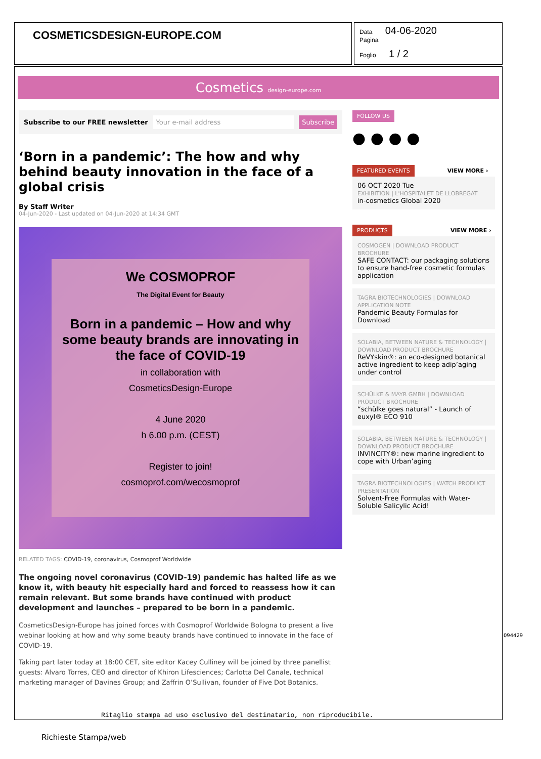COSMETICSDESIGN-EUROPE.COM
Data 04-06-2020
Pagina
Foglio 1 / 2
Cosmetics design-europe.com
Subscribe to our FREE newsletter Your e-mail address Subscribe
‘Born in a pandemic’: The how and why behind beauty innovation in the face of a global crisis
By Staff Writer
04-Jun-2020 - Last updated on 04-Jun-2020 at 14:34 GMT
We COSMOPROF
The Digital Event for Beauty
Born in a pandemic – How and why some beauty brands are innovating in the face of COVID-19
in collaboration with
CosmeticsDesign-Europe
4 June 2020
h 6.00 p.m. (CEST)
Register to join!
cosmoprof.com/wecosmoprof
RELATED TAGS: COVID-19, coronavirus, Cosmoprof Worldwide
The ongoing novel coronavirus (COVID-19) pandemic has halted life as we know it, with beauty hit especially hard and forced to reassess how it can remain relevant. But some brands have continued with product development and launches – prepared to be born in a pandemic.
CosmeticsDesign-Europe has joined forces with Cosmoprof Worldwide Bologna to present a live webinar looking at how and why some beauty brands have continued to innovate in the face of COVID-19.
Taking part later today at 18:00 CET, site editor Kacey Culliney will be joined by three panellist guests: Alvaro Torres, CEO and director of Khiron Lifesciences; Carlotta Del Canale, technical marketing manager of Davines Group; and Zaffrin O’Sullivan, founder of Five Dot Botanics.
FOLLOW US
● ● ● ●
FEATURED EVENTS VIEW MORE ›
06 OCT 2020 Tue
EXHIBITION | L'HOSPITALET DE LLOBREGAT
in-cosmetics Global 2020
PRODUCTS VIEW MORE ›
COSMOGEN | DOWNLOAD PRODUCT BROCHURE
SAFE CONTACT: our packaging solutions to ensure hand-free cosmetic formulas application
TAGRA BIOTECHNOLOGIES | DOWNLOAD APPLICATION NOTE
Pandemic Beauty Formulas for Download
SOLABIA, BETWEEN NATURE & TECHNOLOGY | DOWNLOAD PRODUCT BROCHURE
ReVYskin®: an eco-designed botanical active ingredient to keep adip’aging under control
SCHÜLKE & MAYR GMBH | DOWNLOAD PRODUCT BROCHURE
“schülke goes natural” - Launch of euxyl® ECO 910
SOLABIA, BETWEEN NATURE & TECHNOLOGY | DOWNLOAD PRODUCT BROCHURE
INVINCITY®: new marine ingredient to cope with Urban’aging
TAGRA BIOTECHNOLOGIES | WATCH PRODUCT PRESENTATION
Solvent-Free Formulas with Water-Soluble Salicylic Acid!
Ritaglio stampa ad uso esclusivo del destinatario, non riproducibile.
094429
Richieste Stampa/web